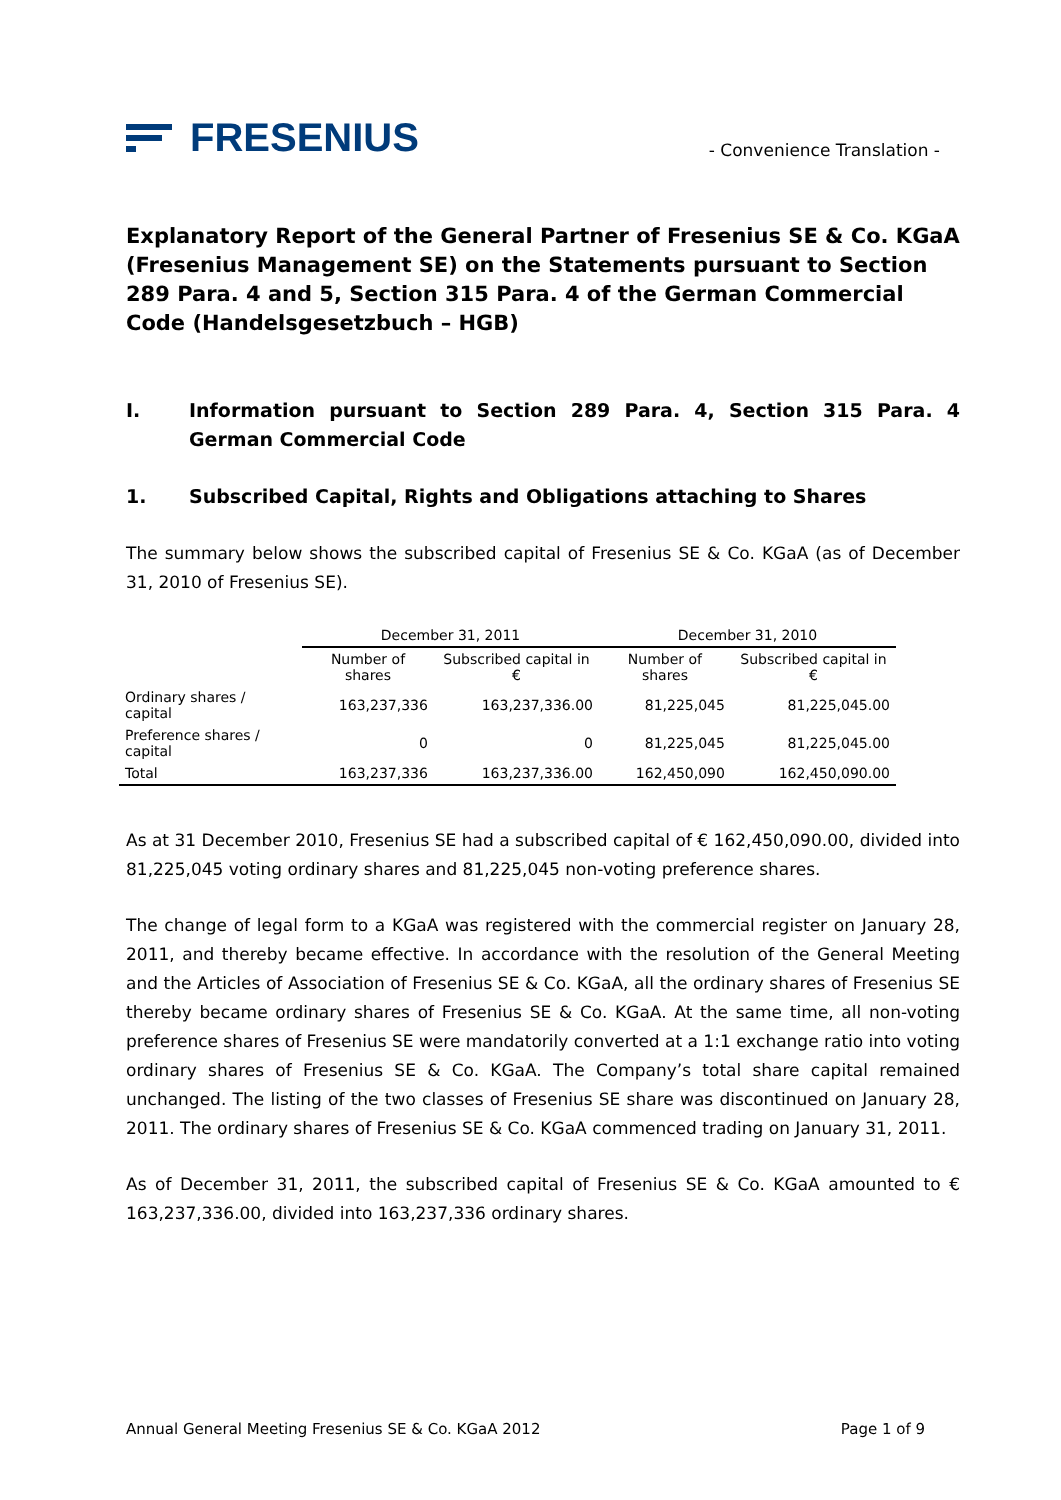FRESENIUS
- Convenience Translation -
Explanatory Report of the General Partner of Fresenius SE & Co. KGaA (Fresenius Management SE) on the Statements pursuant to Section 289 Para. 4 and 5, Section 315 Para. 4 of the German Commercial Code (Handelsgesetzbuch – HGB)
I. Information pursuant to Section 289 Para. 4, Section 315 Para. 4 German Commercial Code
1. Subscribed Capital, Rights and Obligations attaching to Shares
The summary below shows the subscribed capital of Fresenius SE & Co. KGaA (as of December 31, 2010 of Fresenius SE).
| | December 31, 2011 | | December 31, 2010 | |
| --- | --- | --- | --- | --- |
| | Number of shares | Subscribed capital in € | Number of shares | Subscribed capital in € |
| Ordinary shares / capital | 163,237,336 | 163,237,336.00 | 81,225,045 | 81,225,045.00 |
| Preference shares / capital | 0 | 0 | 81,225,045 | 81,225,045.00 |
| Total | 163,237,336 | 163,237,336.00 | 162,450,090 | 162,450,090.00 |
As at 31 December 2010, Fresenius SE had a subscribed capital of € 162,450,090.00, divided into 81,225,045 voting ordinary shares and 81,225,045 non-voting preference shares.
The change of legal form to a KGaA was registered with the commercial register on January 28, 2011, and thereby became effective. In accordance with the resolution of the General Meeting and the Articles of Association of Fresenius SE & Co. KGaA, all the ordinary shares of Fresenius SE thereby became ordinary shares of Fresenius SE & Co. KGaA. At the same time, all non-voting preference shares of Fresenius SE were mandatorily converted at a 1:1 exchange ratio into voting ordinary shares of Fresenius SE & Co. KGaA. The Company’s total share capital remained unchanged. The listing of the two classes of Fresenius SE share was discontinued on January 28, 2011. The ordinary shares of Fresenius SE & Co. KGaA commenced trading on January 31, 2011.
As of December 31, 2011, the subscribed capital of Fresenius SE & Co. KGaA amounted to € 163,237,336.00, divided into 163,237,336 ordinary shares.
Annual General Meeting Fresenius SE & Co. KGaA 2012 Page 1 of 9